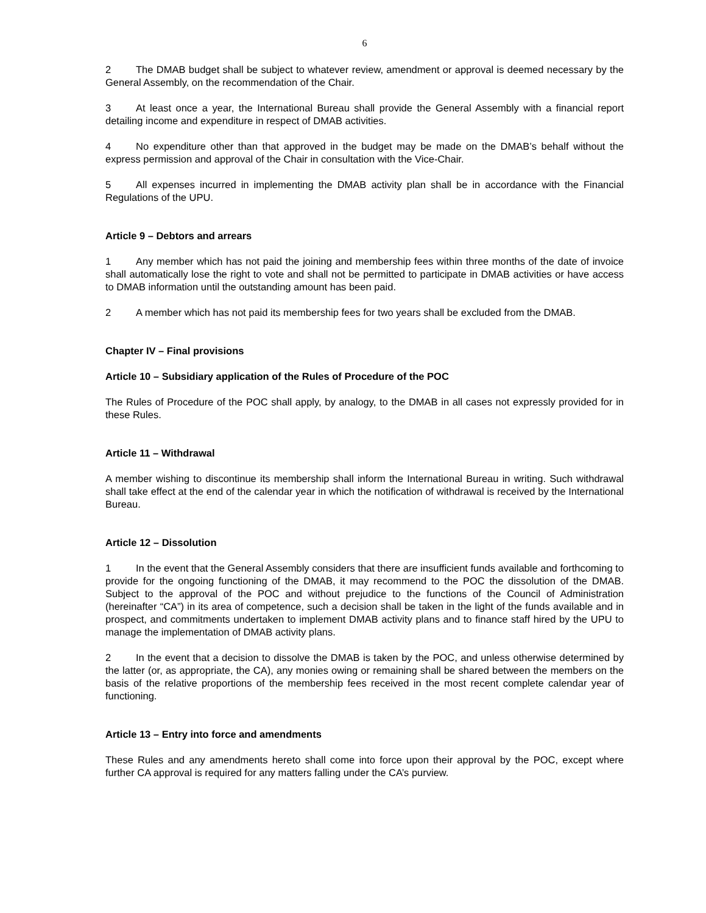6
2 The DMAB budget shall be subject to whatever review, amendment or approval is deemed necessary by the General Assembly, on the recommendation of the Chair.
3 At least once a year, the International Bureau shall provide the General Assembly with a financial report detailing income and expenditure in respect of DMAB activities.
4 No expenditure other than that approved in the budget may be made on the DMAB’s behalf without the express permission and approval of the Chair in consultation with the Vice-Chair.
5 All expenses incurred in implementing the DMAB activity plan shall be in accordance with the Financial Regulations of the UPU.
Article 9 – Debtors and arrears
1 Any member which has not paid the joining and membership fees within three months of the date of invoice shall automatically lose the right to vote and shall not be permitted to participate in DMAB activities or have access to DMAB information until the outstanding amount has been paid.
2 A member which has not paid its membership fees for two years shall be excluded from the DMAB.
Chapter IV – Final provisions
Article 10 – Subsidiary application of the Rules of Procedure of the POC
The Rules of Procedure of the POC shall apply, by analogy, to the DMAB in all cases not expressly provided for in these Rules.
Article 11 – Withdrawal
A member wishing to discontinue its membership shall inform the International Bureau in writing. Such with­drawal shall take effect at the end of the calendar year in which the notification of withdrawal is received by the International Bureau.
Article 12 – Dissolution
1 In the event that the General Assembly considers that there are insufficient funds available and forth­coming to provide for the ongoing functioning of the DMAB, it may recommend to the POC the dissolution of the DMAB. Subject to the approval of the POC and without prejudice to the functions of the Council of Administration (hereinafter “CA”) in its area of competence, such a decision shall be taken in the light of the funds available and in prospect, and commitments undertaken to implement DMAB activity plans and to finance staff hired by the UPU to manage the implementation of DMAB activity plans.
2 In the event that a decision to dissolve the DMAB is taken by the POC, and unless otherwise determined by the latter (or, as appropriate, the CA), any monies owing or remaining shall be shared between the members on the basis of the relative proportions of the membership fees received in the most recent complete calendar year of functioning.
Article 13 – Entry into force and amendments
These Rules and any amendments hereto shall come into force upon their approval by the POC, except where further CA approval is required for any matters falling under the CA’s purview.